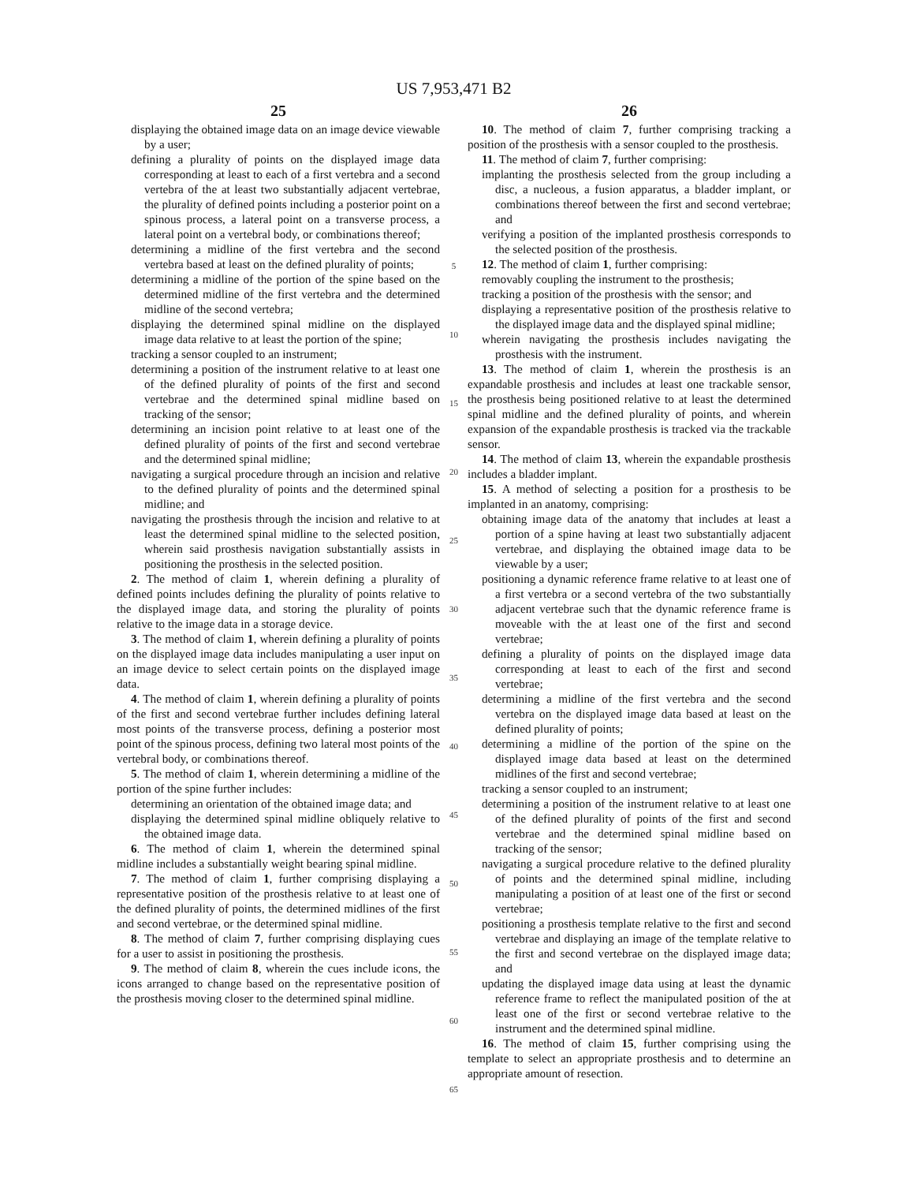US 7,953,471 B2
25
displaying the obtained image data on an image device viewable by a user;
defining a plurality of points on the displayed image data corresponding at least to each of a first vertebra and a second vertebra of the at least two substantially adjacent vertebrae, the plurality of defined points including a posterior point on a spinous process, a lateral point on a transverse process, a lateral point on a vertebral body, or combinations thereof;
determining a midline of the first vertebra and the second vertebra based at least on the defined plurality of points;
determining a midline of the portion of the spine based on the determined midline of the first vertebra and the determined midline of the second vertebra;
displaying the determined spinal midline on the displayed image data relative to at least the portion of the spine;
tracking a sensor coupled to an instrument;
determining a position of the instrument relative to at least one of the defined plurality of points of the first and second vertebrae and the determined spinal midline based on tracking of the sensor;
determining an incision point relative to at least one of the defined plurality of points of the first and second vertebrae and the determined spinal midline;
navigating a surgical procedure through an incision and relative to the defined plurality of points and the determined spinal midline; and
navigating the prosthesis through the incision and relative to at least the determined spinal midline to the selected position, wherein said prosthesis navigation substantially assists in positioning the prosthesis in the selected position.
2. The method of claim 1, wherein defining a plurality of defined points includes defining the plurality of points relative to the displayed image data, and storing the plurality of points relative to the image data in a storage device.
3. The method of claim 1, wherein defining a plurality of points on the displayed image data includes manipulating a user input on an image device to select certain points on the displayed image data.
4. The method of claim 1, wherein defining a plurality of points of the first and second vertebrae further includes defining lateral most points of the transverse process, defining a posterior most point of the spinous process, defining two lateral most points of the vertebral body, or combinations thereof.
5. The method of claim 1, wherein determining a midline of the portion of the spine further includes:
determining an orientation of the obtained image data; and
displaying the determined spinal midline obliquely relative to the obtained image data.
6. The method of claim 1, wherein the determined spinal midline includes a substantially weight bearing spinal midline.
7. The method of claim 1, further comprising displaying a representative position of the prosthesis relative to at least one of the defined plurality of points, the determined midlines of the first and second vertebrae, or the determined spinal midline.
8. The method of claim 7, further comprising displaying cues for a user to assist in positioning the prosthesis.
9. The method of claim 8, wherein the cues include icons, the icons arranged to change based on the representative position of the prosthesis moving closer to the determined spinal midline.
5
10
15
20
25
30
35
40
45
50
55
60
65
26
10. The method of claim 7, further comprising tracking a position of the prosthesis with a sensor coupled to the prosthesis.
11. The method of claim 7, further comprising:
implanting the prosthesis selected from the group including a disc, a nucleous, a fusion apparatus, a bladder implant, or combinations thereof between the first and second vertebrae; and
verifying a position of the implanted prosthesis corresponds to the selected position of the prosthesis.
12. The method of claim 1, further comprising:
removably coupling the instrument to the prosthesis;
tracking a position of the prosthesis with the sensor; and
displaying a representative position of the prosthesis relative to the displayed image data and the displayed spinal midline;
wherein navigating the prosthesis includes navigating the prosthesis with the instrument.
13. The method of claim 1, wherein the prosthesis is an expandable prosthesis and includes at least one trackable sensor, the prosthesis being positioned relative to at least the determined spinal midline and the defined plurality of points, and wherein expansion of the expandable prosthesis is tracked via the trackable sensor.
14. The method of claim 13, wherein the expandable prosthesis includes a bladder implant.
15. A method of selecting a position for a prosthesis to be implanted in an anatomy, comprising:
obtaining image data of the anatomy that includes at least a portion of a spine having at least two substantially adjacent vertebrae, and displaying the obtained image data to be viewable by a user;
positioning a dynamic reference frame relative to at least one of a first vertebra or a second vertebra of the two substantially adjacent vertebrae such that the dynamic reference frame is moveable with the at least one of the first and second vertebrae;
defining a plurality of points on the displayed image data corresponding at least to each of the first and second vertebrae;
determining a midline of the first vertebra and the second vertebra on the displayed image data based at least on the defined plurality of points;
determining a midline of the portion of the spine on the displayed image data based at least on the determined midlines of the first and second vertebrae;
tracking a sensor coupled to an instrument;
determining a position of the instrument relative to at least one of the defined plurality of points of the first and second vertebrae and the determined spinal midline based on tracking of the sensor;
navigating a surgical procedure relative to the defined plurality of points and the determined spinal midline, including manipulating a position of at least one of the first or second vertebrae;
positioning a prosthesis template relative to the first and second vertebrae and displaying an image of the template relative to the first and second vertebrae on the displayed image data; and
updating the displayed image data using at least the dynamic reference frame to reflect the manipulated position of the at least one of the first or second vertebrae relative to the instrument and the determined spinal midline.
16. The method of claim 15, further comprising using the template to select an appropriate prosthesis and to determine an appropriate amount of resection.